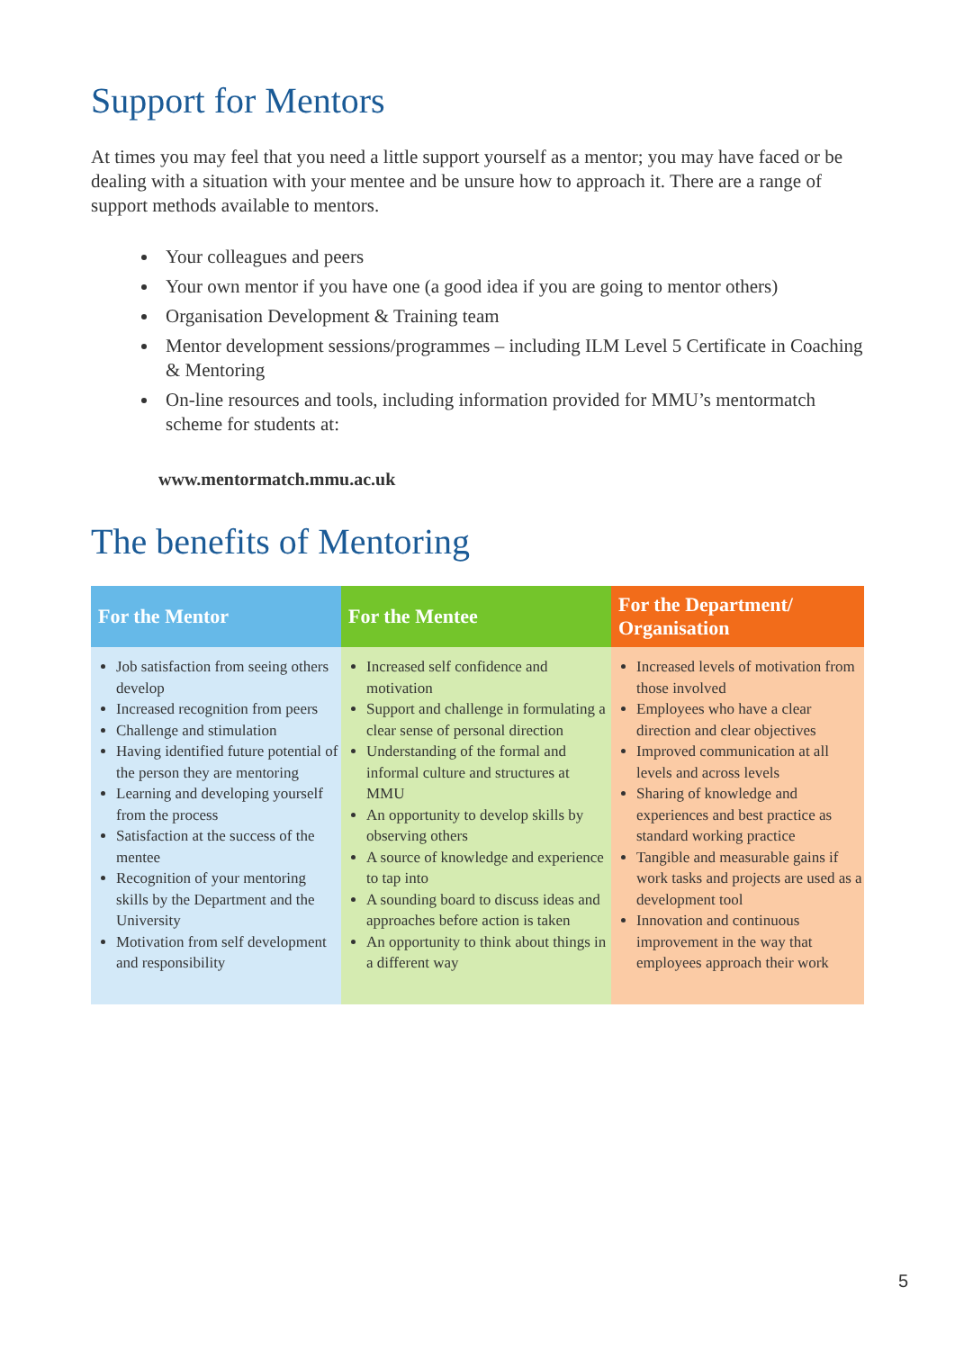Support for Mentors
At times you may feel that you need a little support yourself as a mentor; you may have faced or be dealing with a situation with your mentee and be unsure how to approach it. There are a range of support methods available to mentors.
Your colleagues and peers
Your own mentor if you have one (a good idea if you are going to mentor others)
Organisation Development & Training team
Mentor development sessions/programmes – including ILM Level 5 Certificate in Coaching & Mentoring
On-line resources and tools, including information provided for MMU’s mentormatch scheme for students at:
www.mentormatch.mmu.ac.uk
The benefits of Mentoring
| For the Mentor | For the Mentee | For the Department/ Organisation |
| --- | --- | --- |
| Job satisfaction from seeing others develop Increased recognition from peers Challenge and stimulation Having identified future potential of the person they are mentoring Learning and developing yourself from the process Satisfaction at the success of the mentee Recognition of your mentoring skills by the Department and the University Motivation from self development and responsibility | Increased self confidence and motivation Support and challenge in formulating a clear sense of personal direction Understanding of the formal and informal culture and structures at MMU An opportunity to develop skills by observing others A source of knowledge and experience to tap into A sounding board to discuss ideas and approaches before action is taken An opportunity to think about things in a different way | Increased levels of motivation from those involved Employees who have a clear direction and clear objectives Improved communication at all levels and across levels Sharing of knowledge and experiences and best practice as standard working practice Tangible and measurable gains if work tasks and projects are used as a development tool Innovation and continuous improvement in the way that employees approach their work |
5